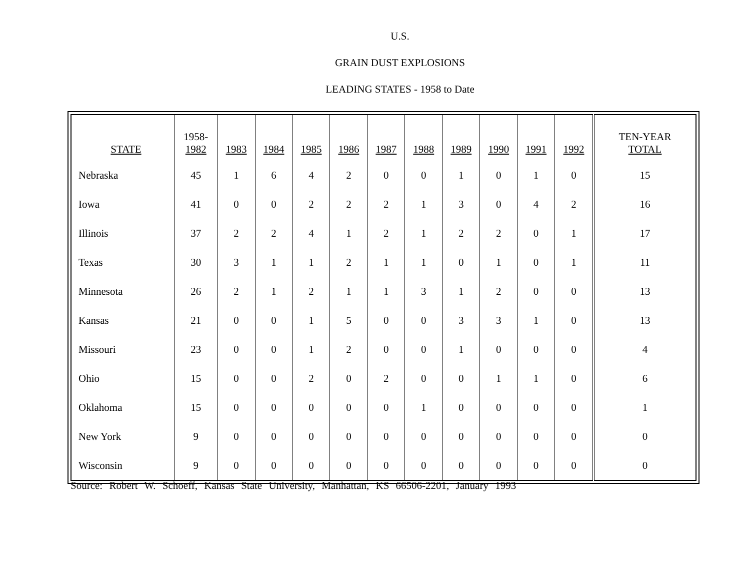U.S.
GRAIN DUST EXPLOSIONS
LEADING STATES - 1958 to Date
| STATE | 1958- 1982 | 1983 | 1984 | 1985 | 1986 | 1987 | 1988 | 1989 | 1990 | 1991 | 1992 | TEN-YEAR TOTAL |
| --- | --- | --- | --- | --- | --- | --- | --- | --- | --- | --- | --- | --- |
| Nebraska | 45 | 1 | 6 | 4 | 2 | 0 | 0 | 1 | 0 | 1 | 0 | 15 |
| Iowa | 41 | 0 | 0 | 2 | 2 | 2 | 1 | 3 | 0 | 4 | 2 | 16 |
| Illinois | 37 | 2 | 2 | 4 | 1 | 2 | 1 | 2 | 2 | 0 | 1 | 17 |
| Texas | 30 | 3 | 1 | 1 | 2 | 1 | 1 | 0 | 1 | 0 | 1 | 11 |
| Minnesota | 26 | 2 | 1 | 2 | 1 | 1 | 3 | 1 | 2 | 0 | 0 | 13 |
| Kansas | 21 | 0 | 0 | 1 | 5 | 0 | 0 | 3 | 3 | 1 | 0 | 13 |
| Missouri | 23 | 0 | 0 | 1 | 2 | 0 | 0 | 1 | 0 | 0 | 0 | 4 |
| Ohio | 15 | 0 | 0 | 2 | 0 | 2 | 0 | 0 | 1 | 1 | 0 | 6 |
| Oklahoma | 15 | 0 | 0 | 0 | 0 | 0 | 1 | 0 | 0 | 0 | 0 | 1 |
| New York | 9 | 0 | 0 | 0 | 0 | 0 | 0 | 0 | 0 | 0 | 0 | 0 |
| Wisconsin | 9 | 0 | 0 | 0 | 0 | 0 | 0 | 0 | 0 | 0 | 0 | 0 |
Source: Robert W. Schoeff, Kansas State University, Manhattan, KS 66506-2201, January 1993